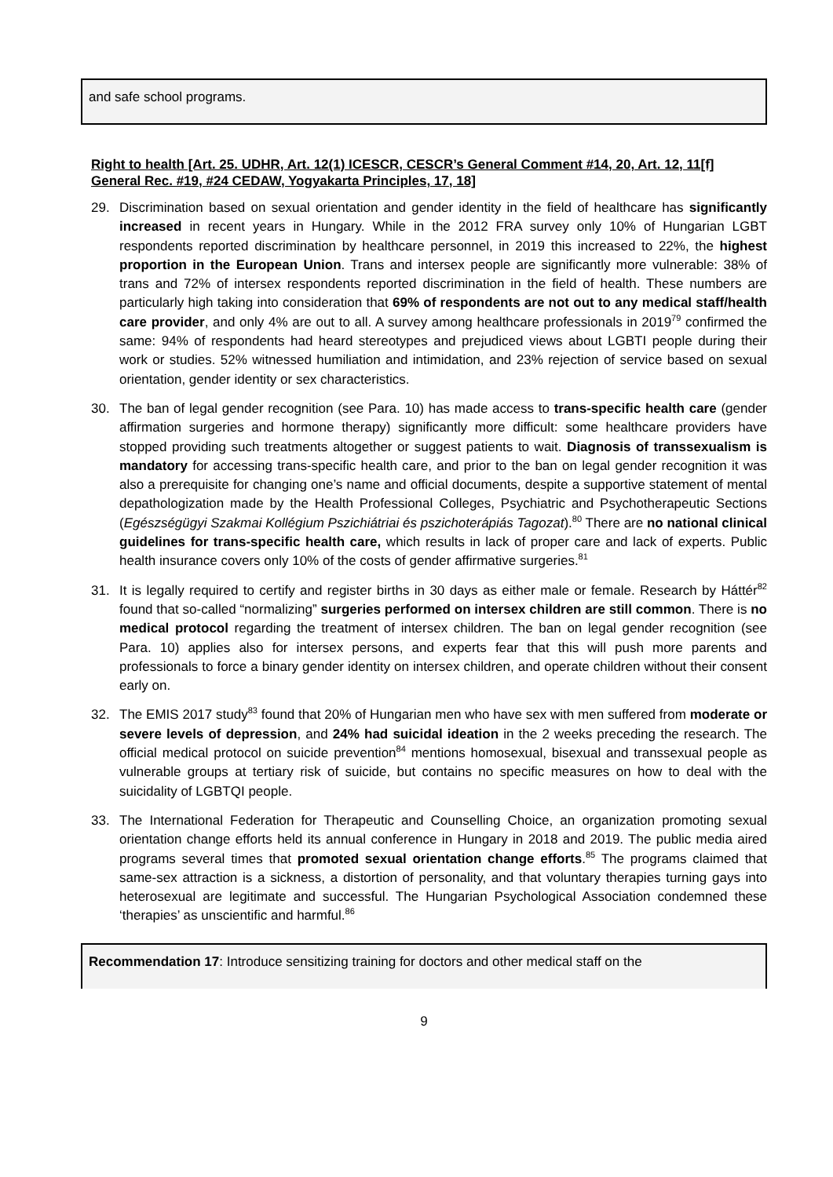and safe school programs.
Right to health [Art. 25. UDHR, Art. 12(1) ICESCR, CESCR’s General Comment #14, 20, Art. 12, 11[f] General Rec. #19, #24 CEDAW, Yogyakarta Principles, 17, 18]
29. Discrimination based on sexual orientation and gender identity in the field of healthcare has significantly increased in recent years in Hungary. While in the 2012 FRA survey only 10% of Hungarian LGBT respondents reported discrimination by healthcare personnel, in 2019 this increased to 22%, the highest proportion in the European Union. Trans and intersex people are significantly more vulnerable: 38% of trans and 72% of intersex respondents reported discrimination in the field of health. These numbers are particularly high taking into consideration that 69% of respondents are not out to any medical staff/health care provider, and only 4% are out to all. A survey among healthcare professionals in 2019<sup>79</sup> confirmed the same: 94% of respondents had heard stereotypes and prejudiced views about LGBTI people during their work or studies. 52% witnessed humiliation and intimidation, and 23% rejection of service based on sexual orientation, gender identity or sex characteristics.
30. The ban of legal gender recognition (see Para. 10) has made access to trans-specific health care (gender affirmation surgeries and hormone therapy) significantly more difficult: some healthcare providers have stopped providing such treatments altogether or suggest patients to wait. Diagnosis of transsexualism is mandatory for accessing trans-specific health care, and prior to the ban on legal gender recognition it was also a prerequisite for changing one’s name and official documents, despite a supportive statement of mental depathologization made by the Health Professional Colleges, Psychiatric and Psychotherapeutic Sections (Egészségügyi Szakmai Kollégium Pszichiátriai és pszichoterápiás Tagozat).<sup>80</sup> There are no national clinical guidelines for trans-specific health care, which results in lack of proper care and lack of experts. Public health insurance covers only 10% of the costs of gender affirmative surgeries.<sup>81</sup>
31. It is legally required to certify and register births in 30 days as either male or female. Research by Háttér<sup>82</sup> found that so-called “normalizing” surgeries performed on intersex children are still common. There is no medical protocol regarding the treatment of intersex children. The ban on legal gender recognition (see Para. 10) applies also for intersex persons, and experts fear that this will push more parents and professionals to force a binary gender identity on intersex children, and operate children without their consent early on.
32. The EMIS 2017 study<sup>83</sup> found that 20% of Hungarian men who have sex with men suffered from moderate or severe levels of depression, and 24% had suicidal ideation in the 2 weeks preceding the research. The official medical protocol on suicide prevention<sup>84</sup> mentions homosexual, bisexual and transsexual people as vulnerable groups at tertiary risk of suicide, but contains no specific measures on how to deal with the suicidality of LGBTQI people.
33. The International Federation for Therapeutic and Counselling Choice, an organization promoting sexual orientation change efforts held its annual conference in Hungary in 2018 and 2019. The public media aired programs several times that promoted sexual orientation change efforts.<sup>85</sup> The programs claimed that same-sex attraction is a sickness, a distortion of personality, and that voluntary therapies turning gays into heterosexual are legitimate and successful. The Hungarian Psychological Association condemned these ‘therapies’ as unscientific and harmful.<sup>86</sup>
Recommendation 17: Introduce sensitizing training for doctors and other medical staff on the
9